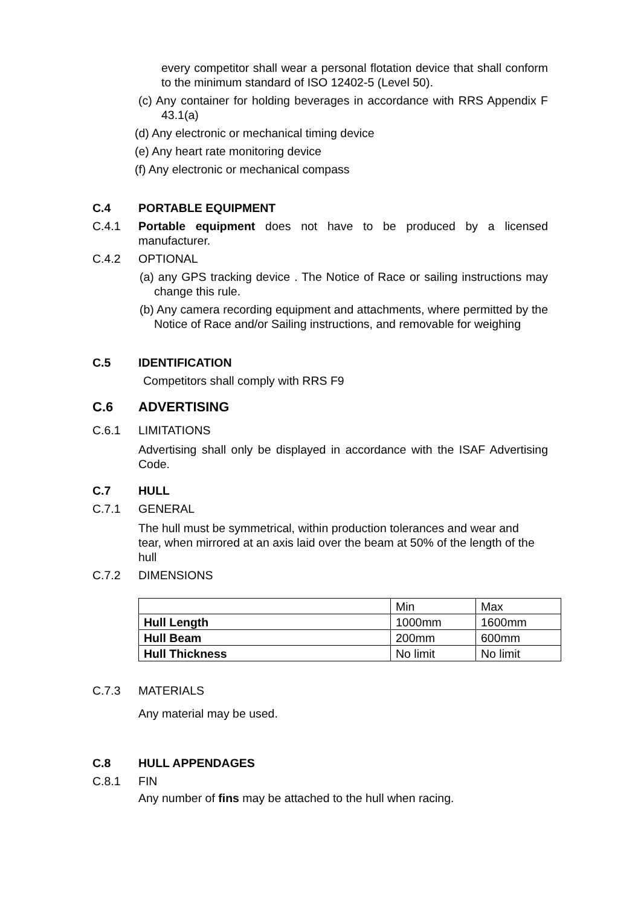every competitor shall wear a personal flotation device that shall conform to the minimum standard of ISO 12402-5 (Level 50).
(c) Any container for holding beverages in accordance with RRS Appendix F 43.1(a)
(d) Any electronic or mechanical timing device
(e) Any heart rate monitoring device
(f) Any electronic or mechanical compass
C.4 PORTABLE EQUIPMENT
C.4.1 Portable equipment does not have to be produced by a licensed manufacturer.
C.4.2 OPTIONAL
(a) any GPS tracking device . The Notice of Race or sailing instructions may change this rule.
(b) Any camera recording equipment and attachments, where permitted by the Notice of Race and/or Sailing instructions, and removable for weighing
C.5 IDENTIFICATION
Competitors shall comply with RRS F9
C.6 ADVERTISING
C.6.1 LIMITATIONS
Advertising shall only be displayed in accordance with the ISAF Advertising Code.
C.7 HULL
C.7.1 GENERAL
The hull must be symmetrical, within production tolerances and wear and tear, when mirrored at an axis laid over the beam at 50% of the length of the hull
C.7.2 DIMENSIONS
| | Min | Max |
| Hull Length | 1000mm | 1600mm |
| Hull Beam | 200mm | 600mm |
| Hull Thickness | No limit | No limit |
C.7.3 MATERIALS
Any material may be used.
C.8 HULL APPENDAGES
C.8.1 FIN
Any number of fins may be attached to the hull when racing.